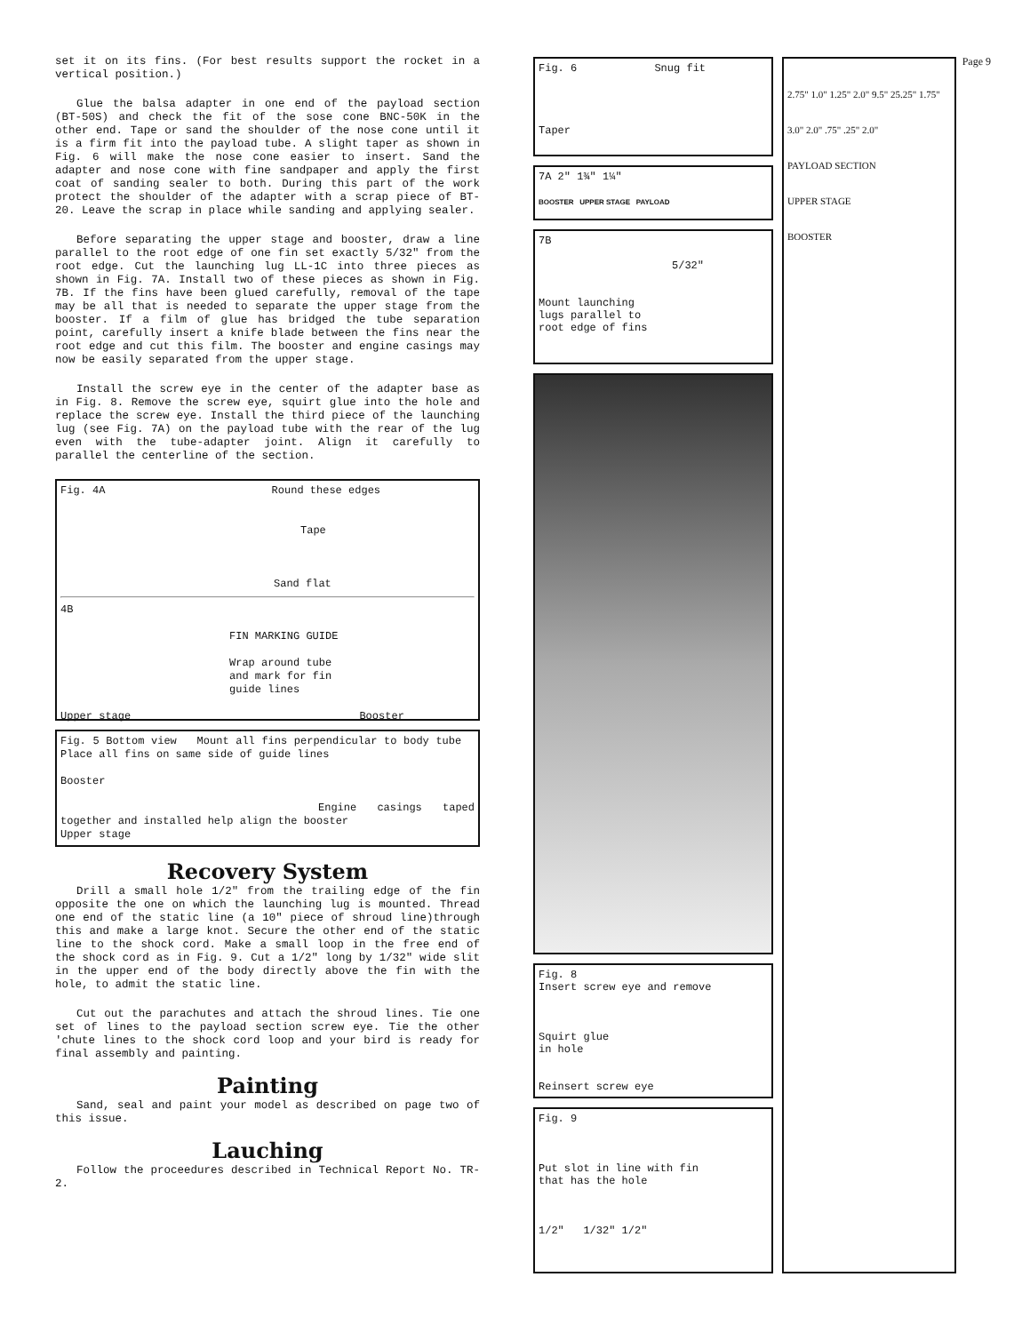Page 9
set it on its fins. (For best results support the rocket in a vertical position.)
Glue the balsa adapter in one end of the payload section (BT-50S) and check the fit of the sose cone BNC-50K in the other end. Tape or sand the shoulder of the nose cone until it is a firm fit into the payload tube. A slight taper as shown in Fig. 6 will make the nose cone easier to insert. Sand the adapter and nose cone with fine sandpaper and apply the first coat of sanding sealer to both. During this part of the work protect the shoulder of the adapter with a scrap piece of BT-20. Leave the scrap in place while sanding and applying sealer.
Before separating the upper stage and booster, draw a line parallel to the root edge of one fin set exactly 5/32" from the root edge. Cut the launching lug LL-1C into three pieces as shown in Fig. 7A. Install two of these pieces as shown in Fig. 7B. If the fins have been glued carefully, removal of the tape may be all that is needed to separate the upper stage from the booster. If a film of glue has bridged the tube separation point, carefully insert a knife blade between the fins near the root edge and cut this film. The booster and engine casings may now be easily separated from the upper stage.
Install the screw eye in the center of the adapter base as in Fig. 8. Remove the screw eye, squirt glue into the hole and replace the screw eye. Install the third piece of the launching lug (see Fig. 7A) on the payload tube with the rear of the lug even with the tube-adapter joint. Align it carefully to parallel the centerline of the section.
Fig. 4A Round these edges
Tape
Sand flat
4B
FIN MARKING GUIDE
Wrap around tube
and mark for fin
guide lines
Upper stage Booster
Fig. 5 Bottom view Mount all fins perpendicular to body tube Place all fins on same side of guide lines
Booster
Engine casings taped together and installed help align the booster
Upper stage
Recovery System
Drill a small hole 1/2" from the trailing edge of the fin opposite the one on which the launching lug is mounted. Thread one end of the static line (a 10" piece of shroud line)through this and make a large knot. Secure the other end of the static line to the shock cord. Make a small loop in the free end of the shock cord as in Fig. 9. Cut a 1/2" long by 1/32" wide slit in the upper end of the body directly above the fin with the hole, to admit the static line.
Cut out the parachutes and attach the shroud lines. Tie one set of lines to the payload section screw eye. Tie the other 'chute lines to the shock cord loop and your bird is ready for final assembly and painting.
Painting
Sand, seal and paint your model as described on page two of this issue.
Lauching
Follow the proceedures described in Technical Report No. TR-2.
Fig. 6 Snug fit
Taper
7A 2" 1¾" 1¼"
BOOSTER UPPER STAGE PAYLOAD
7B
5/32"
Mount launching
lugs parallel to
root edge of fins
Fig. 8
Insert screw eye and remove
Squirt glue
in hole
Reinsert screw eye
Fig. 9
Put slot in line with fin
that has the hole
1/2" 1/32" 1/2"
2.75" 1.0" 1.25" 2.0" 9.5" 25.25" 1.75" 3.0" 2.0" .75" .25" 2.0"
PAYLOAD SECTION
UPPER STAGE
BOOSTER